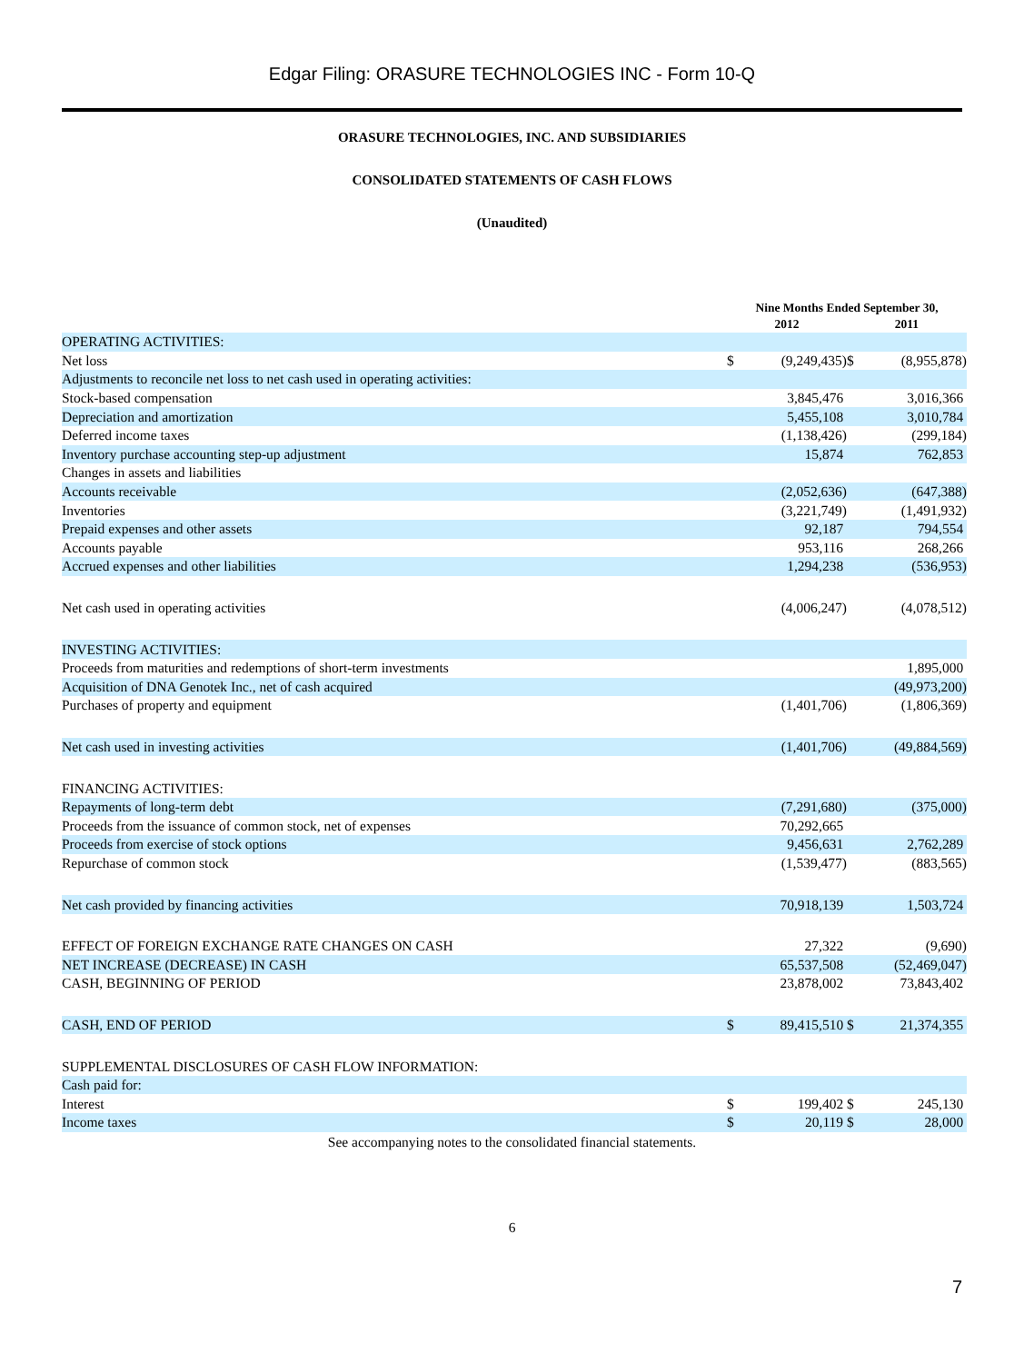Edgar Filing: ORASURE TECHNOLOGIES INC - Form 10-Q
ORASURE TECHNOLOGIES, INC. AND SUBSIDIARIES
CONSOLIDATED STATEMENTS OF CASH FLOWS
(Unaudited)
| | Nine Months Ended September 30, | | | |
| --- | --- | --- | --- | --- |
| | 2012 | | 2011 | |
| OPERATING ACTIVITIES: | | | | |
| Net loss | $ | (9,249,435) | $ | (8,955,878) |
| Adjustments to reconcile net loss to net cash used in operating activities: | | | | |
| Stock-based compensation | | 3,845,476 | | 3,016,366 |
| Depreciation and amortization | | 5,455,108 | | 3,010,784 |
| Deferred income taxes | | (1,138,426) | | (299,184) |
| Inventory purchase accounting step-up adjustment | | 15,874 | | 762,853 |
| Changes in assets and liabilities | | | | |
| Accounts receivable | | (2,052,636) | | (647,388) |
| Inventories | | (3,221,749) | | (1,491,932) |
| Prepaid expenses and other assets | | 92,187 | | 794,554 |
| Accounts payable | | 953,116 | | 268,266 |
| Accrued expenses and other liabilities | | 1,294,238 | | (536,953) |
| Net cash used in operating activities | | (4,006,247) | | (4,078,512) |
| INVESTING ACTIVITIES: | | | | |
| Proceeds from maturities and redemptions of short-term investments | | | | 1,895,000 |
| Acquisition of DNA Genotek Inc., net of cash acquired | | | | (49,973,200) |
| Purchases of property and equipment | | (1,401,706) | | (1,806,369) |
| Net cash used in investing activities | | (1,401,706) | | (49,884,569) |
| FINANCING ACTIVITIES: | | | | |
| Repayments of long-term debt | | (7,291,680) | | (375,000) |
| Proceeds from the issuance of common stock, net of expenses | | 70,292,665 | | |
| Proceeds from exercise of stock options | | 9,456,631 | | 2,762,289 |
| Repurchase of common stock | | (1,539,477) | | (883,565) |
| Net cash provided by financing activities | | 70,918,139 | | 1,503,724 |
| EFFECT OF FOREIGN EXCHANGE RATE CHANGES ON CASH | | 27,322 | | (9,690) |
| NET INCREASE (DECREASE) IN CASH | | 65,537,508 | | (52,469,047) |
| CASH, BEGINNING OF PERIOD | | 23,878,002 | | 73,843,402 |
| CASH, END OF PERIOD | $ | 89,415,510 | $ | 21,374,355 |
| SUPPLEMENTAL DISCLOSURES OF CASH FLOW INFORMATION: | | | | |
| Cash paid for: | | | | |
| Interest | $ | 199,402 | $ | 245,130 |
| Income taxes | $ | 20,119 | $ | 28,000 |
See accompanying notes to the consolidated financial statements.
6
7